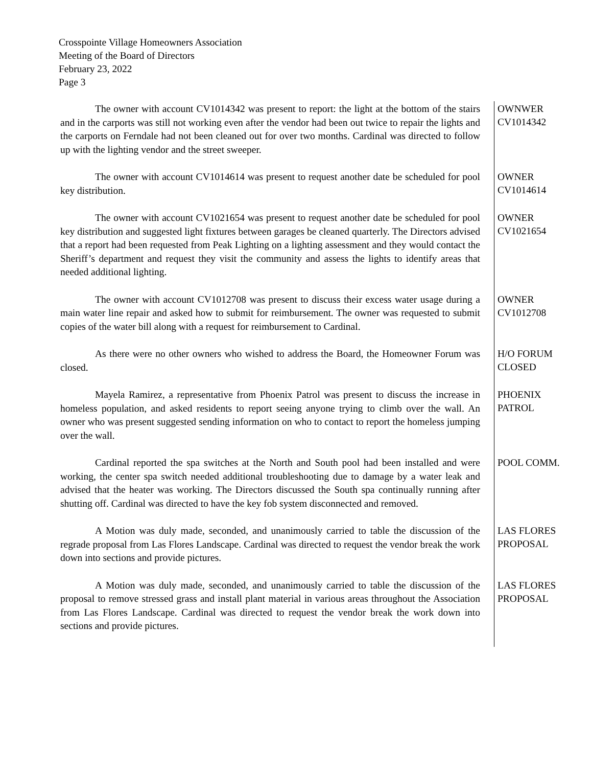Crosspointe Village Homeowners Association
Meeting of the Board of Directors
February 23, 2022
Page 3
The owner with account CV1014342 was present to report: the light at the bottom of the stairs and in the carports was still not working even after the vendor had been out twice to repair the lights and the carports on Ferndale had not been cleaned out for over two months. Cardinal was directed to follow up with the lighting vendor and the street sweeper.
OWNWER
CV1014342
The owner with account CV1014614 was present to request another date be scheduled for pool key distribution.
OWNER
CV1014614
The owner with account CV1021654 was present to request another date be scheduled for pool key distribution and suggested light fixtures between garages be cleaned quarterly. The Directors advised that a report had been requested from Peak Lighting on a lighting assessment and they would contact the Sheriff’s department and request they visit the community and assess the lights to identify areas that needed additional lighting.
OWNER
CV1021654
The owner with account CV1012708 was present to discuss their excess water usage during a main water line repair and asked how to submit for reimbursement. The owner was requested to submit copies of the water bill along with a request for reimbursement to Cardinal.
OWNER
CV1012708
As there were no other owners who wished to address the Board, the Homeowner Forum was closed.
H/O FORUM
CLOSED
Mayela Ramirez, a representative from Phoenix Patrol was present to discuss the increase in homeless population, and asked residents to report seeing anyone trying to climb over the wall. An owner who was present suggested sending information on who to contact to report the homeless jumping over the wall.
PHOENIX
PATROL
Cardinal reported the spa switches at the North and South pool had been installed and were working, the center spa switch needed additional troubleshooting due to damage by a water leak and advised that the heater was working. The Directors discussed the South spa continually running after shutting off. Cardinal was directed to have the key fob system disconnected and removed.
POOL COMM.
A Motion was duly made, seconded, and unanimously carried to table the discussion of the regrade proposal from Las Flores Landscape. Cardinal was directed to request the vendor break the work down into sections and provide pictures.
LAS FLORES
PROPOSAL
A Motion was duly made, seconded, and unanimously carried to table the discussion of the proposal to remove stressed grass and install plant material in various areas throughout the Association from Las Flores Landscape. Cardinal was directed to request the vendor break the work down into sections and provide pictures.
LAS FLORES
PROPOSAL